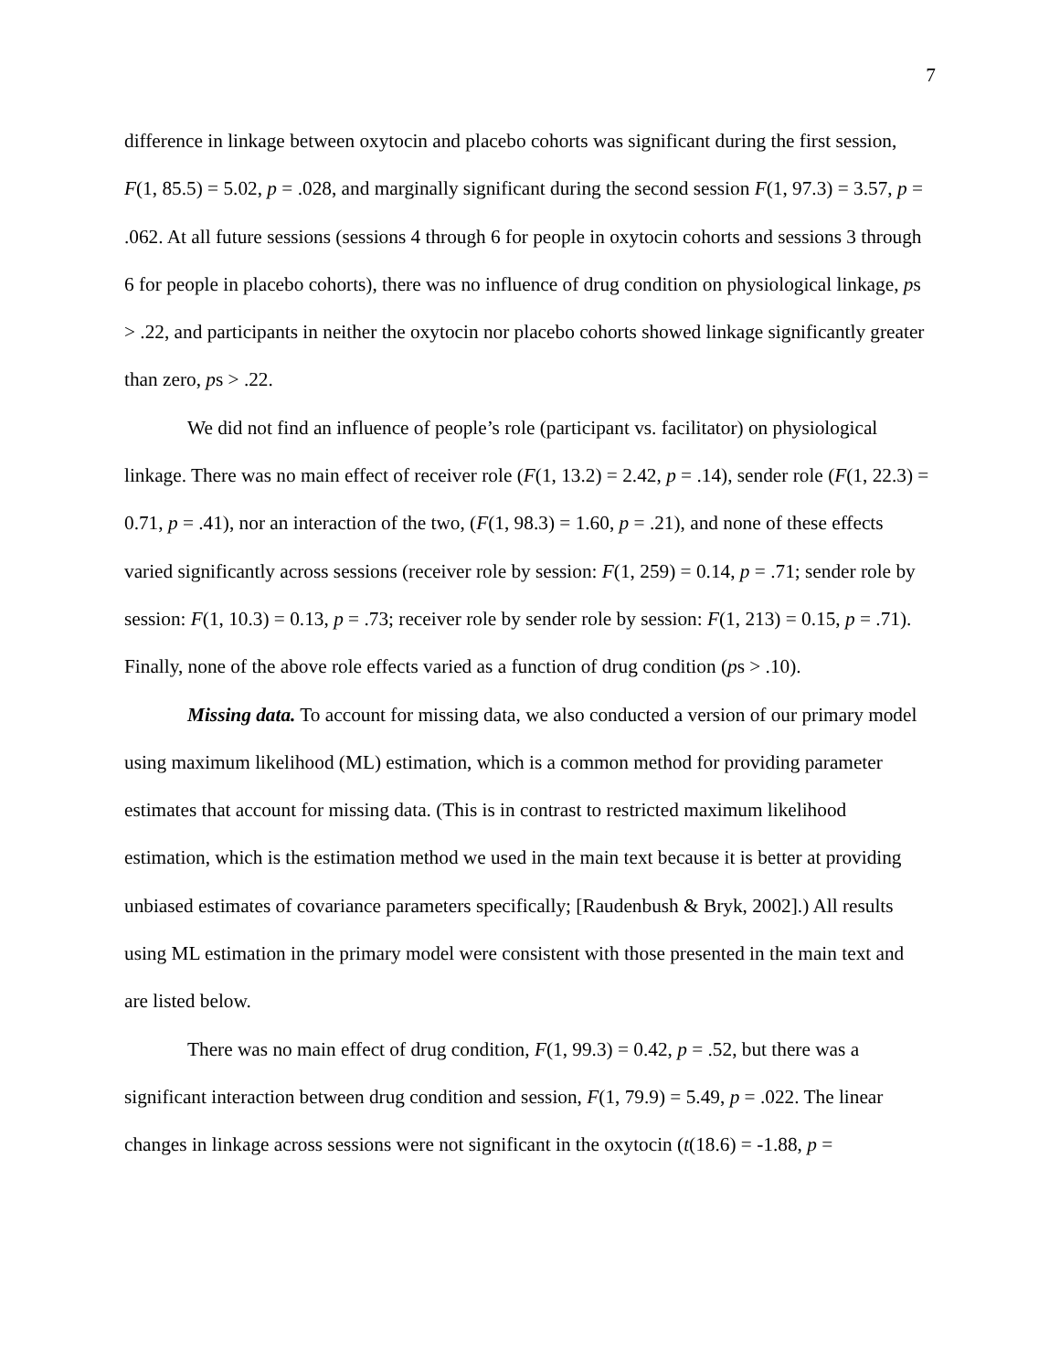7
difference in linkage between oxytocin and placebo cohorts was significant during the first session, F(1, 85.5) = 5.02, p = .028, and marginally significant during the second session F(1, 97.3) = 3.57, p = .062. At all future sessions (sessions 4 through 6 for people in oxytocin cohorts and sessions 3 through 6 for people in placebo cohorts), there was no influence of drug condition on physiological linkage, ps > .22, and participants in neither the oxytocin nor placebo cohorts showed linkage significantly greater than zero, ps > .22.
We did not find an influence of people’s role (participant vs. facilitator) on physiological linkage. There was no main effect of receiver role (F(1, 13.2) = 2.42, p = .14), sender role (F(1, 22.3) = 0.71, p = .41), nor an interaction of the two, (F(1, 98.3) = 1.60, p = .21), and none of these effects varied significantly across sessions (receiver role by session: F(1, 259) = 0.14, p = .71; sender role by session: F(1, 10.3) = 0.13, p = .73; receiver role by sender role by session: F(1, 213) = 0.15, p = .71). Finally, none of the above role effects varied as a function of drug condition (ps > .10).
Missing data. To account for missing data, we also conducted a version of our primary model using maximum likelihood (ML) estimation, which is a common method for providing parameter estimates that account for missing data. (This is in contrast to restricted maximum likelihood estimation, which is the estimation method we used in the main text because it is better at providing unbiased estimates of covariance parameters specifically; [Raudenbush & Bryk, 2002].) All results using ML estimation in the primary model were consistent with those presented in the main text and are listed below.
There was no main effect of drug condition, F(1, 99.3) = 0.42, p = .52, but there was a significant interaction between drug condition and session, F(1, 79.9) = 5.49, p = .022. The linear changes in linkage across sessions were not significant in the oxytocin (t(18.6) = -1.88, p =